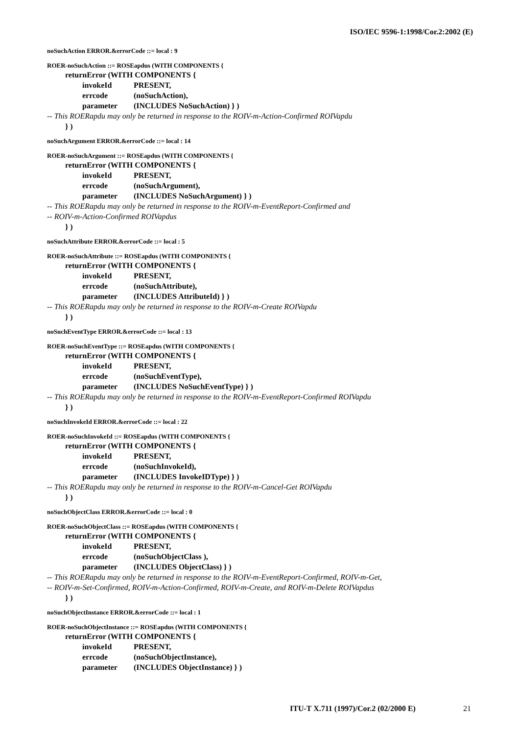ISO/IEC 9596-1:1998/Cor.2:2002 (E)
noSuchAction ERROR.&errorCode ::= local : 9
ROER-noSuchAction ::= ROSEapdus (WITH COMPONENTS {
returnError (WITH COMPONENTS {
invokeId PRESENT,
errcode (noSuchAction),
parameter (INCLUDES NoSuchAction) } )
-- This ROERapdu may only be returned in response to the ROIV-m-Action-Confirmed ROIVapdu
} )
noSuchArgument ERROR.&errorCode ::= local : 14
ROER-noSuchArgument ::= ROSEapdus (WITH COMPONENTS {
returnError (WITH COMPONENTS {
invokeId PRESENT,
errcode (noSuchArgument),
parameter (INCLUDES NoSuchArgument) } )
-- This ROERapdu may only be returned in response to the ROIV-m-EventReport-Confirmed and
-- ROIV-m-Action-Confirmed ROIVapdus
} )
noSuchAttribute ERROR.&errorCode ::= local : 5
ROER-noSuchAttribute ::= ROSEapdus (WITH COMPONENTS {
returnError (WITH COMPONENTS {
invokeId PRESENT,
errcode (noSuchAttribute),
parameter (INCLUDES AttributeId) } )
-- This ROERapdu may only be returned in response to the ROIV-m-Create ROIVapdu
} )
noSuchEventType ERROR.&errorCode ::= local : 13
ROER-noSuchEventType ::= ROSEapdus (WITH COMPONENTS {
returnError (WITH COMPONENTS {
invokeId PRESENT,
errcode (noSuchEventType),
parameter (INCLUDES NoSuchEventType) } )
-- This ROERapdu may only be returned in response to the ROIV-m-EventReport-Confirmed ROIVapdu
} )
noSuchInvokeId ERROR.&errorCode ::= local : 22
ROER-noSuchInvokeId ::= ROSEapdus (WITH COMPONENTS {
returnError (WITH COMPONENTS {
invokeId PRESENT,
errcode (noSuchInvokeId),
parameter (INCLUDES InvokeIDType) } )
-- This ROERapdu may only be returned in response to the ROIV-m-Cancel-Get ROIVapdu
} )
noSuchObjectClass ERROR.&errorCode ::= local : 0
ROER-noSuchObjectClass ::= ROSEapdus (WITH COMPONENTS {
returnError (WITH COMPONENTS {
invokeId PRESENT,
errcode (noSuchObjectClass ),
parameter (INCLUDES ObjectClass) } )
-- This ROERapdu may only be returned in response to the ROIV-m-EventReport-Confirmed, ROIV-m-Get,
-- ROIV-m-Set-Confirmed, ROIV-m-Action-Confirmed, ROIV-m-Create, and ROIV-m-Delete ROIVapdus
} )
noSuchObjectInstance ERROR.&errorCode ::= local : 1
ROER-noSuchObjectInstance ::= ROSEapdus (WITH COMPONENTS {
returnError (WITH COMPONENTS {
invokeId PRESENT,
errcode (noSuchObjectInstance),
parameter (INCLUDES ObjectInstance) } )
ITU-T X.711 (1997)/Cor.2 (02/2000 E) 21